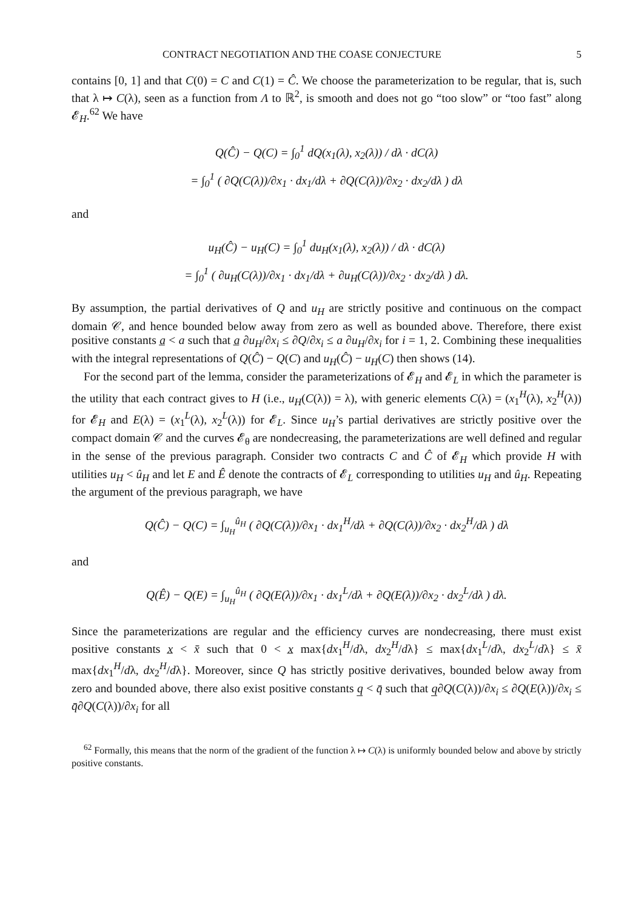CONTRACT NEGOTIATION AND THE COASE CONJECTURE 5
contains [0, 1] and that C(0) = C and C(1) = Ĉ. We choose the parameterization to be regular, that is, such that λ ↦ C(λ), seen as a function from Λ to ℝ<sup>2</sup>, is smooth and does not go “too slow” or “too fast” along 𝓔<sub>H</sub>.<sup>62</sup> We have
Q(Ĉ) − Q(C) = ∫<sub>0</sub><sup>1</sup> dQ(x<sub>1</sub>(λ), x<sub>2</sub>(λ)) / dλ · dC(λ)
= ∫<sub>0</sub><sup>1</sup> ( ∂Q(C(λ))/∂x<sub>1</sub> · dx<sub>1</sub>/dλ + ∂Q(C(λ))/∂x<sub>2</sub> · dx<sub>2</sub>/dλ ) dλ
and
u<sub>H</sub>(Ĉ) − u<sub>H</sub>(C) = ∫<sub>0</sub><sup>1</sup> du<sub>H</sub>(x<sub>1</sub>(λ), x<sub>2</sub>(λ)) / dλ · dC(λ)
= ∫<sub>0</sub><sup>1</sup> ( ∂u<sub>H</sub>(C(λ))/∂x<sub>1</sub> · dx<sub>1</sub>/dλ + ∂u<sub>H</sub>(C(λ))/∂x<sub>2</sub> · dx<sub>2</sub>/dλ ) dλ.
By assumption, the partial derivatives of Q and u<sub>H</sub> are strictly positive and continuous on the compact domain 𝒞, and hence bounded below away from zero as well as bounded above. Therefore, there exist positive constants a̲ < a such that a̲ ∂u<sub>H</sub>/∂x<sub>i</sub> ≤ ∂Q/∂x<sub>i</sub> ≤ a ∂u<sub>H</sub>/∂x<sub>i</sub> for i = 1, 2. Combining these inequalities with the integral representations of Q(Ĉ) − Q(C) and u<sub>H</sub>(Ĉ) − u<sub>H</sub>(C) then shows (14).
For the second part of the lemma, consider the parameterizations of 𝓔<sub>H</sub> and 𝓔<sub>L</sub> in which the parameter is the utility that each contract gives to H (i.e., u<sub>H</sub>(C(λ)) = λ), with generic elements C(λ) = (x<sub>1</sub><sup>H</sup>(λ), x<sub>2</sub><sup>H</sup>(λ)) for 𝓔<sub>H</sub> and E(λ) = (x<sub>1</sub><sup>L</sup>(λ), x<sub>2</sub><sup>L</sup>(λ)) for 𝓔<sub>L</sub>. Since u<sub>H</sub>’s partial derivatives are strictly positive over the compact domain 𝒞 and the curves 𝓔<sub>θ</sub> are nondecreasing, the parameterizations are well defined and regular in the sense of the previous paragraph. Consider two contracts C and Ĉ of 𝓔<sub>H</sub> which provide H with utilities u<sub>H</sub> < û<sub>H</sub> and let E and Ê denote the contracts of 𝓔<sub>L</sub> corresponding to utilities u<sub>H</sub> and û<sub>H</sub>. Repeating the argument of the previous paragraph, we have
Q(Ĉ) − Q(C) = ∫<sub>u<sub>H</sub></sub><sup>û<sub>H</sub></sup> ( ∂Q(C(λ))/∂x<sub>1</sub> · dx<sub>1</sub><sup>H</sup>/dλ + ∂Q(C(λ))/∂x<sub>2</sub> · dx<sub>2</sub><sup>H</sup>/dλ ) dλ
and
Q(Ê) − Q(E) = ∫<sub>u<sub>H</sub></sub><sup>û<sub>H</sub></sup> ( ∂Q(E(λ))/∂x<sub>1</sub> · dx<sub>1</sub><sup>L</sup>/dλ + ∂Q(E(λ))/∂x<sub>2</sub> · dx<sub>2</sub><sup>L</sup>/dλ ) dλ.
Since the parameterizations are regular and the efficiency curves are nondecreasing, there must exist positive constants x̲ < x̄ such that 0 < x̲ max{dx<sub>1</sub><sup>H</sup>/dλ, dx<sub>2</sub><sup>H</sup>/dλ} ≤ max{dx<sub>1</sub><sup>L</sup>/dλ, dx<sub>2</sub><sup>L</sup>/dλ} ≤ x̄ max{dx<sub>1</sub><sup>H</sup>/dλ, dx<sub>2</sub><sup>H</sup>/dλ}. Moreover, since Q has strictly positive derivatives, bounded below away from zero and bounded above, there also exist positive constants q̲ < q̄ such that q̲∂Q(C(λ))/∂x<sub>i</sub> ≤ ∂Q(E(λ))/∂x<sub>i</sub> ≤ q̄∂Q(C(λ))/∂x<sub>i</sub> for all
<sup>62</sup> Formally, this means that the norm of the gradient of the function λ ↦ C(λ) is uniformly bounded below and above by strictly positive constants.